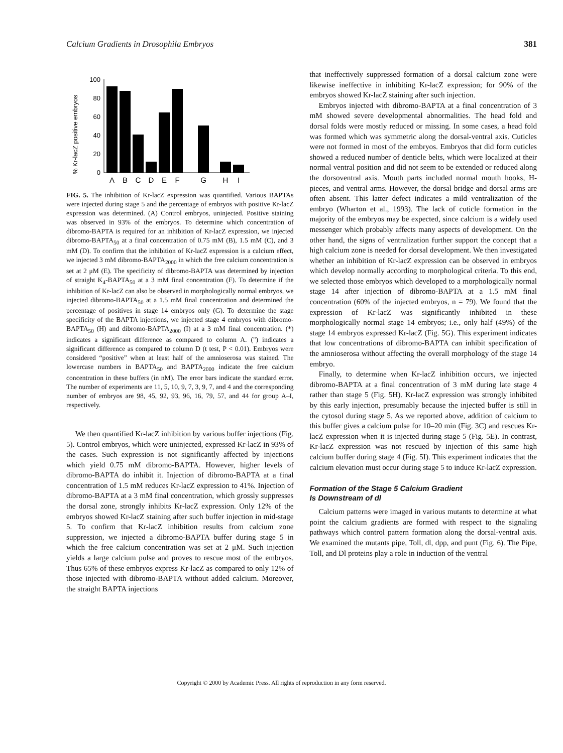Calcium Gradients in Drosophila Embryos 381
% Kr-lacZ positive embryos
100
80
60
40
20
0
A
B
C
D
E
F
G
H
I
FIG. 5. The inhibition of Kr-lacZ expression was quantified. Various BAPTAs were injected during stage 5 and the percentage of embryos with positive Kr-lacZ expression was determined. (A) Control embryos, uninjected. Positive staining was observed in 93% of the embryos. To determine which concentration of dibromo-BAPTA is required for an inhibition of Kr-lacZ expression, we injected dibromo-BAPTA<sub>50</sub> at a final concentration of 0.75 mM (B), 1.5 mM (C), and 3 mM (D). To confirm that the inhibition of Kr-lacZ expression is a calcium effect, we injected 3 mM dibromo-BAPTA<sub>2000</sub> in which the free calcium concentration is set at 2 μM (E). The specificity of dibromo-BAPTA was determined by injection of straight K<sub>4</sub>-BAPTA<sub>50</sub> at a 3 mM final concentration (F). To determine if the inhibition of Kr-lacZ can also be observed in morphologically normal embryos, we injected dibromo-BAPTA<sub>50</sub> at a 1.5 mM final concentration and determined the percentage of positives in stage 14 embryos only (G). To determine the stage specificity of the BAPTA injections, we injected stage 4 embryos with dibromo-BAPTA<sub>50</sub> (H) and dibromo-BAPTA<sub>2000</sub> (I) at a 3 mM final concentration. (*) indicates a significant difference as compared to column A. (") indicates a significant difference as compared to column D (t test, P < 0.01). Embryos were considered “positive” when at least half of the amnioserosa was stained. The lowercase numbers in BAPTA<sub>50</sub> and BAPTA<sub>2000</sub> indicate the free calcium concentration in these buffers (in nM). The error bars indicate the standard error. The number of experiments are 11, 5, 10, 9, 7, 3, 9, 7, and 4 and the corresponding number of embryos are 98, 45, 92, 93, 96, 16, 79, 57, and 44 for group A–I, respectively.
We then quantified Kr-lacZ inhibition by various buffer injections (Fig. 5). Control embryos, which were uninjected, expressed Kr-lacZ in 93% of the cases. Such expression is not significantly affected by injections which yield 0.75 mM dibromo-BAPTA. However, higher levels of dibromo-BAPTA do inhibit it. Injection of dibromo-BAPTA at a final concentration of 1.5 mM reduces Kr-lacZ expression to 41%. Injection of dibromo-BAPTA at a 3 mM final concentration, which grossly suppresses the dorsal zone, strongly inhibits Kr-lacZ expression. Only 12% of the embryos showed Kr-lacZ staining after such buffer injection in mid-stage 5. To confirm that Kr-lacZ inhibition results from calcium zone suppression, we injected a dibromo-BAPTA buffer during stage 5 in which the free calcium concentration was set at 2 μM. Such injection yields a large calcium pulse and proves to rescue most of the embryos. Thus 65% of these embryos express Kr-lacZ as compared to only 12% of those injected with dibromo-BAPTA without added calcium. Moreover, the straight BAPTA injections
that ineffectively suppressed formation of a dorsal calcium zone were likewise ineffective in inhibiting Kr-lacZ expression; for 90% of the embryos showed Kr-lacZ staining after such injection.
Embryos injected with dibromo-BAPTA at a final concentration of 3 mM showed severe developmental abnormalities. The head fold and dorsal folds were mostly reduced or missing. In some cases, a head fold was formed which was symmetric along the dorsal-ventral axis. Cuticles were not formed in most of the embryos. Embryos that did form cuticles showed a reduced number of denticle belts, which were localized at their normal ventral position and did not seem to be extended or reduced along the dorsoventral axis. Mouth parts included normal mouth hooks, H-pieces, and ventral arms. However, the dorsal bridge and dorsal arms are often absent. This latter defect indicates a mild ventralization of the embryo (Wharton et al., 1993). The lack of cuticle formation in the majority of the embryos may be expected, since calcium is a widely used messenger which probably affects many aspects of development. On the other hand, the signs of ventralization further support the concept that a high calcium zone is needed for dorsal development. We then investigated whether an inhibition of Kr-lacZ expression can be observed in embryos which develop normally according to morphological criteria. To this end, we selected those embryos which developed to a morphologically normal stage 14 after injection of dibromo-BAPTA at a 1.5 mM final concentration (60% of the injected embryos, n = 79). We found that the expression of Kr-lacZ was significantly inhibited in these morphologically normal stage 14 embryos; i.e., only half (49%) of the stage 14 embryos expressed Kr-lacZ (Fig. 5G). This experiment indicates that low concentrations of dibromo-BAPTA can inhibit specification of the amnioserosa without affecting the overall morphology of the stage 14 embryo.
Finally, to determine when Kr-lacZ inhibition occurs, we injected dibromo-BAPTA at a final concentration of 3 mM during late stage 4 rather than stage 5 (Fig. 5H). Kr-lacZ expression was strongly inhibited by this early injection, presumably because the injected buffer is still in the cytosol during stage 5. As we reported above, addition of calcium to this buffer gives a calcium pulse for 10–20 min (Fig. 3C) and rescues Kr-lacZ expression when it is injected during stage 5 (Fig. 5E). In contrast, Kr-lacZ expression was not rescued by injection of this same high calcium buffer during stage 4 (Fig. 5I). This experiment indicates that the calcium elevation must occur during stage 5 to induce Kr-lacZ expression.
Formation of the Stage 5 Calcium Gradient
Is Downstream of dl
Calcium patterns were imaged in various mutants to determine at what point the calcium gradients are formed with respect to the signaling pathways which control pattern formation along the dorsal-ventral axis. We examined the mutants pipe, Toll, dl, dpp, and punt (Fig. 6). The Pipe, Toll, and Dl proteins play a role in induction of the ventral
Copyright © 2000 by Academic Press. All rights of reproduction in any form reserved.